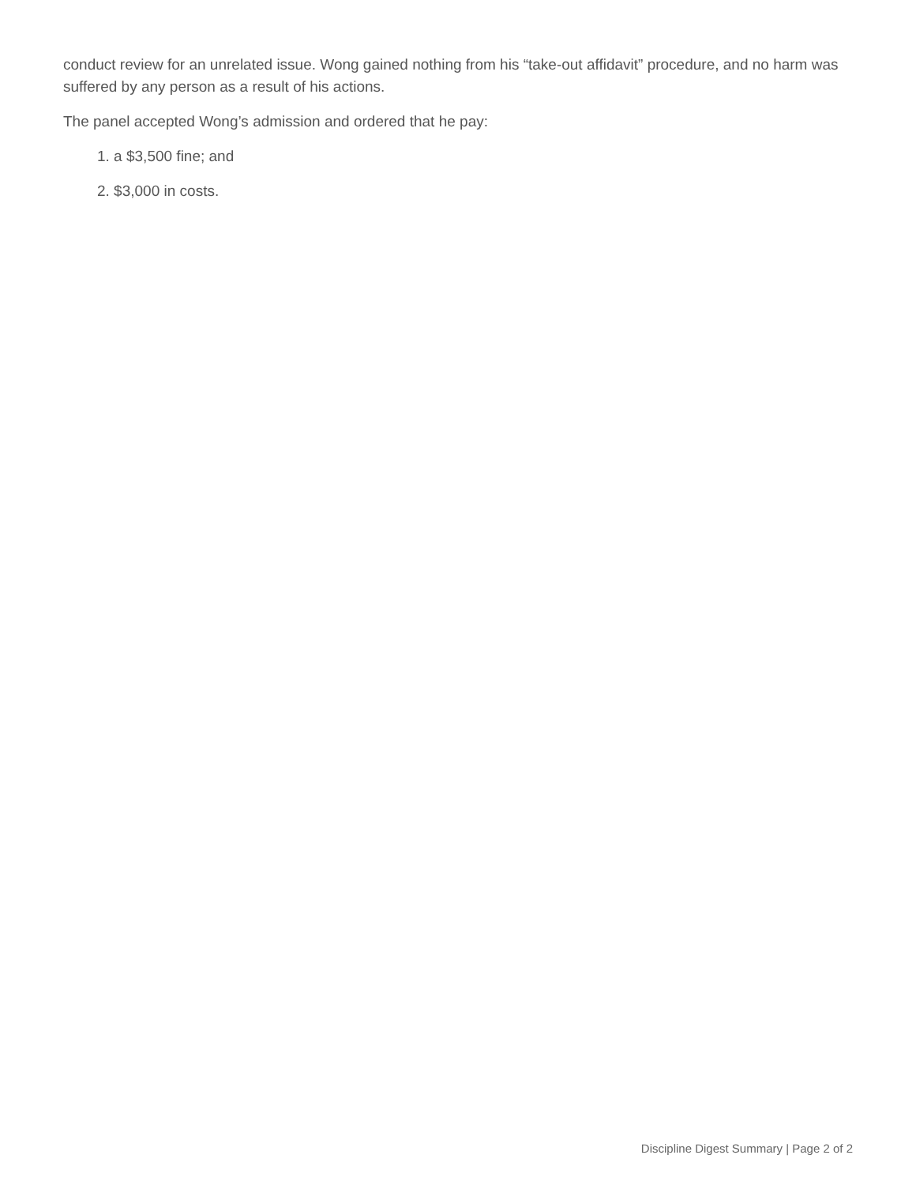conduct review for an unrelated issue. Wong gained nothing from his “take-out affidavit” procedure, and no harm was suffered by any person as a result of his actions.
The panel accepted Wong’s admission and ordered that he pay:
1. a $3,500 fine; and
2. $3,000 in costs.
Discipline Digest Summary | Page 2 of 2